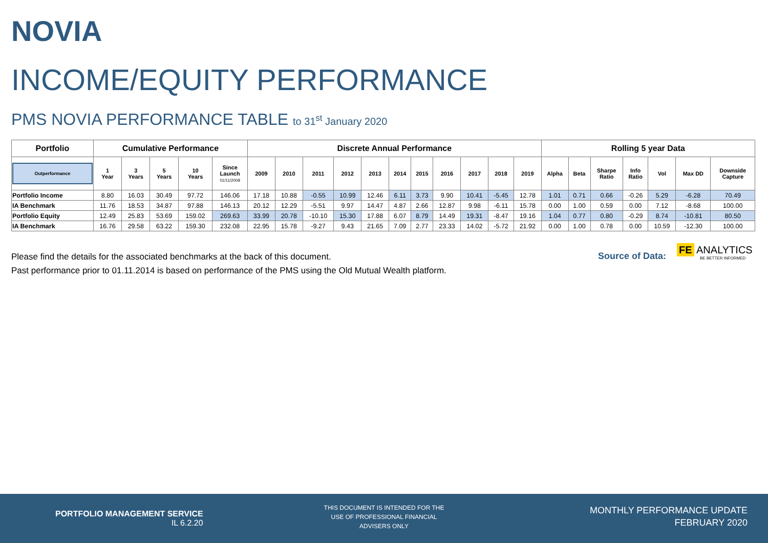NOVIA
INCOME/EQUITY PERFORMANCE
PMS NOVIA PERFORMANCE TABLE to 31<sup>st</sup> January 2020
| Portfolio | Cumulative Performance | | | | | Discrete Annual Performance | | | | | | | | | | | Rolling 5 year Data | | | | | | |
| --- | --- | --- | --- | --- | --- | --- | --- | --- | --- | --- | --- | --- | --- | --- | --- | --- | --- | --- | --- | --- | --- | --- | --- |
| Outperformance | 1 Year | 3 Years | 5 Years | 10 Years | Since Launch 01/11/2008 | 2009 | 2010 | 2011 | 2012 | 2013 | 2014 | 2015 | 2016 | 2017 | 2018 | 2019 | Alpha | Beta | Sharpe Ratio | Info Ratio | Vol | Max DD | Downside Capture |
| Portfolio Income | 8.80 | 16.03 | 30.49 | 97.72 | 146.06 | 17.18 | 10.88 | -0.55 | 10.99 | 12.46 | 6.11 | 3.73 | 9.90 | 10.41 | -5.45 | 12.78 | 1.01 | 0.71 | 0.66 | -0.26 | 5.29 | -6.28 | 70.49 |
| IA Benchmark | 11.76 | 18.53 | 34.87 | 97.88 | 146.13 | 20.12 | 12.29 | -5.51 | 9.97 | 14.47 | 4.87 | 2.66 | 12.87 | 9.98 | -6.11 | 15.78 | 0.00 | 1.00 | 0.59 | 0.00 | 7.12 | -8.68 | 100.00 |
| Portfolio Equity | 12.49 | 25.83 | 53.69 | 159.02 | 269.63 | 33.99 | 20.78 | -10.10 | 15.30 | 17.88 | 6.07 | 8.79 | 14.49 | 19.31 | -8.47 | 19.16 | 1.04 | 0.77 | 0.80 | -0.29 | 8.74 | -10.81 | 80.50 |
| IA Benchmark | 16.76 | 29.58 | 63.22 | 159.30 | 232.08 | 22.95 | 15.78 | -9.27 | 9.43 | 21.65 | 7.09 | 2.77 | 23.33 | 14.02 | -5.72 | 21.92 | 0.00 | 1.00 | 0.78 | 0.00 | 10.59 | -12.30 | 100.00 |
Please find the details for the associated benchmarks at the back of this document.
Past performance prior to 01.11.2014 is based on performance of the PMS using the Old Mutual Wealth platform.
Source of Data:
FE ANALYTICS
BE BETTER INFORMED
PORTFOLIO MANAGEMENT SERVICE
IL 6.2.20
THIS DOCUMENT IS INTENDED FOR THE USE OF PROFESSIONAL FINANCIAL ADVISERS ONLY
MONTHLY PERFORMANCE UPDATE
FEBRUARY 2020